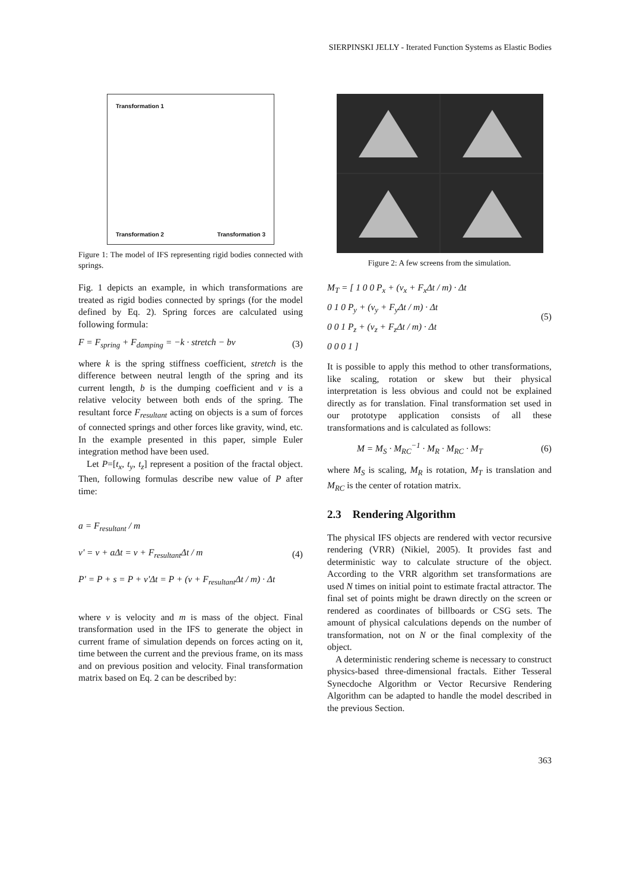SIERPINSKI JELLY - Iterated Function Systems as Elastic Bodies
Transformation 1
Transformation 2 Transformation 3
Figure 1: The model of IFS representing rigid bodies connected with springs.
Fig. 1 depicts an example, in which transformations are treated as rigid bodies connected by springs (for the model defined by Eq. 2). Spring forces are calculated using following formula:
F = F<sub>spring</sub> + F<sub>damping</sub> = −k · stretch − bv (3)
where k is the spring stiffness coefficient, stretch is the difference between neutral length of the spring and its current length, b is the dumping coefficient and v is a relative velocity between both ends of the spring. The resultant force F<sub>resultant</sub> acting on objects is a sum of forces of connected springs and other forces like gravity, wind, etc. In the example presented in this paper, simple Euler integration method have been used.
Let P=[t<sub>x</sub>, t<sub>y</sub>, t<sub>z</sub>] represent a position of the fractal object. Then, following formulas describe new value of P after time:
a = F<sub>resultant</sub> / m
v' = v + aΔt = v + F<sub>resultant</sub>Δt / m
P' = P + s = P + v'Δt = P + (v + F<sub>resultant</sub>Δt / m) · Δt (4)
where v is velocity and m is mass of the object. Final transformation used in the IFS to generate the object in current frame of simulation depends on forces acting on it, time between the current and the previous frame, on its mass and on previous position and velocity. Final transformation matrix based on Eq. 2 can be described by:
Figure 2: A few screens from the simulation.
M<sub>T</sub> = [ 1 0 0 P<sub>x</sub> + (v<sub>x</sub> + F<sub>x</sub>Δt / m) · Δt
0 1 0 P<sub>y</sub> + (v<sub>y</sub> + F<sub>y</sub>Δt / m) · Δt
0 0 1 P<sub>z</sub> + (v<sub>z</sub> + F<sub>z</sub>Δt / m) · Δt
0 0 0 1 ] (5)
It is possible to apply this method to other transformations, like scaling, rotation or skew but their physical interpretation is less obvious and could not be explained directly as for translation. Final transformation set used in our prototype application consists of all these transformations and is calculated as follows:
M = M<sub>S</sub> · M<sub>RC</sub><sup>−1</sup> · M<sub>R</sub> · M<sub>RC</sub> · M<sub>T</sub> (6)
where M<sub>S</sub> is scaling, M<sub>R</sub> is rotation, M<sub>T</sub> is translation and M<sub>RC</sub> is the center of rotation matrix.
2.3 Rendering Algorithm
The physical IFS objects are rendered with vector recursive rendering (VRR) (Nikiel, 2005). It provides fast and deterministic way to calculate structure of the object. According to the VRR algorithm set transformations are used N times on initial point to estimate fractal attractor. The final set of points might be drawn directly on the screen or rendered as coordinates of billboards or CSG sets. The amount of physical calculations depends on the number of transformation, not on N or the final complexity of the object.
A deterministic rendering scheme is necessary to construct physics-based three-dimensional fractals. Either Tesseral Synecdoche Algorithm or Vector Recursive Rendering Algorithm can be adapted to handle the model described in the previous Section.
363